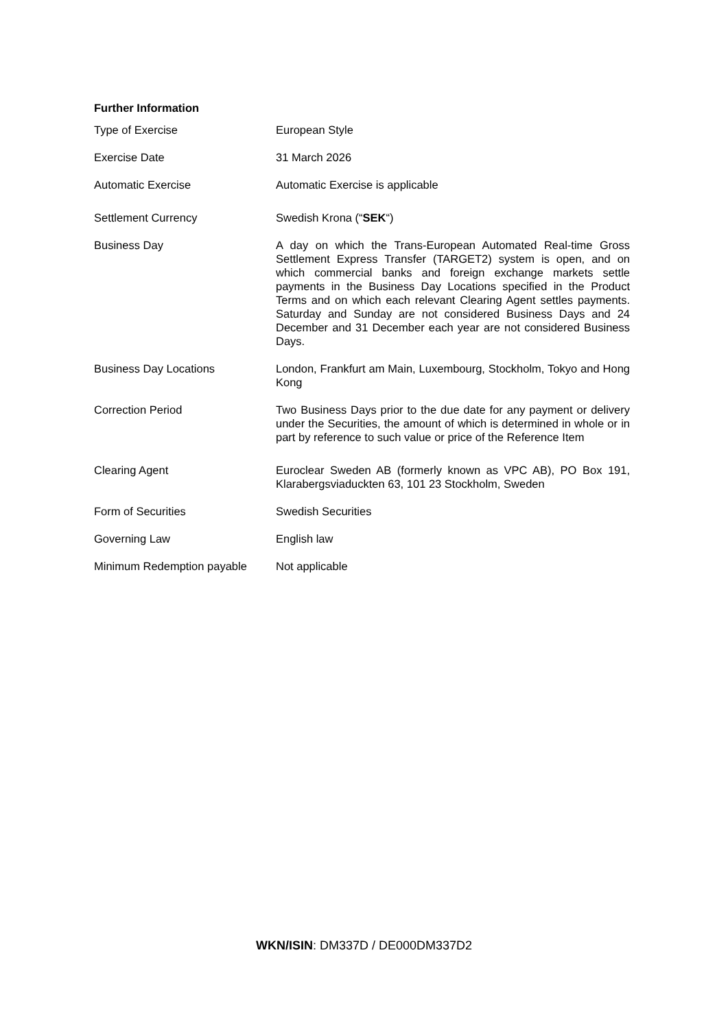Further Information
| Type of Exercise | European Style |
| Exercise Date | 31 March 2026 |
| Automatic Exercise | Automatic Exercise is applicable |
| Settlement Currency | Swedish Krona (“ SEK “) |
| Business Day | A day on which the Trans-European Automated Real-time Gross Settlement Express Transfer (TARGET2) system is open, and on which commercial banks and foreign exchange markets settle payments in the Business Day Locations specified in the Product Terms and on which each relevant Clearing Agent settles payments. Saturday and Sunday are not considered Business Days and 24 December and 31 December each year are not considered Business Days. |
| Business Day Locations | London, Frankfurt am Main, Luxembourg, Stockholm, Tokyo and Hong Kong |
| Correction Period | Two Business Days prior to the due date for any payment or delivery under the Securities, the amount of which is determined in whole or in part by reference to such value or price of the Reference Item |
| Clearing Agent | Euroclear Sweden AB (formerly known as VPC AB), PO Box 191, Klarabergsviaduckten 63, 101 23 Stockholm, Sweden |
| Form of Securities | Swedish Securities |
| Governing Law | English law |
| Minimum Redemption payable | Not applicable |
WKN/ISIN: DM337D / DE000DM337D2